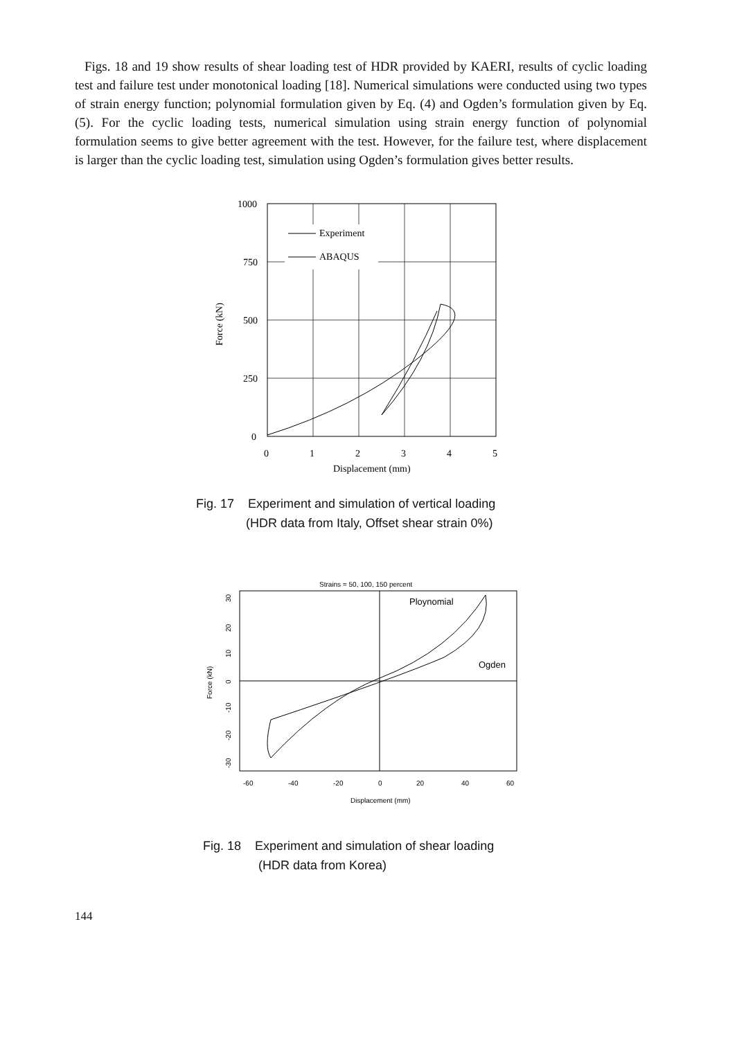Figs. 18 and 19 show results of shear loading test of HDR provided by KAERI, results of cyclic loading test and failure test under monotonical loading [18]. Numerical simulations were conducted using two types of strain energy function; polynomial formulation given by Eq. (4) and Ogden’s formulation given by Eq. (5). For the cyclic loading tests, numerical simulation using strain energy function of polynomial formulation seems to give better agreement with the test. However, for the failure test, where displacement is larger than the cyclic loading test, simulation using Ogden’s formulation gives better results.
Experiment
ABAQUS
1000
750
500
250
0
0
1
2
3
4
5
Displacement (mm)
Force (kN)
Fig. 17 Experiment and simulation of vertical loading
(HDR data from Italy, Offset shear strain 0%)
Strains = 50, 100, 150 percent
Ploynomial
Ogden
-60
-40
-20
0
20
40
60
Displacement (mm)
Force (kN)
30
20
10
0
-10
-20
-30
Fig. 18 Experiment and simulation of shear loading
(HDR data from Korea)
144